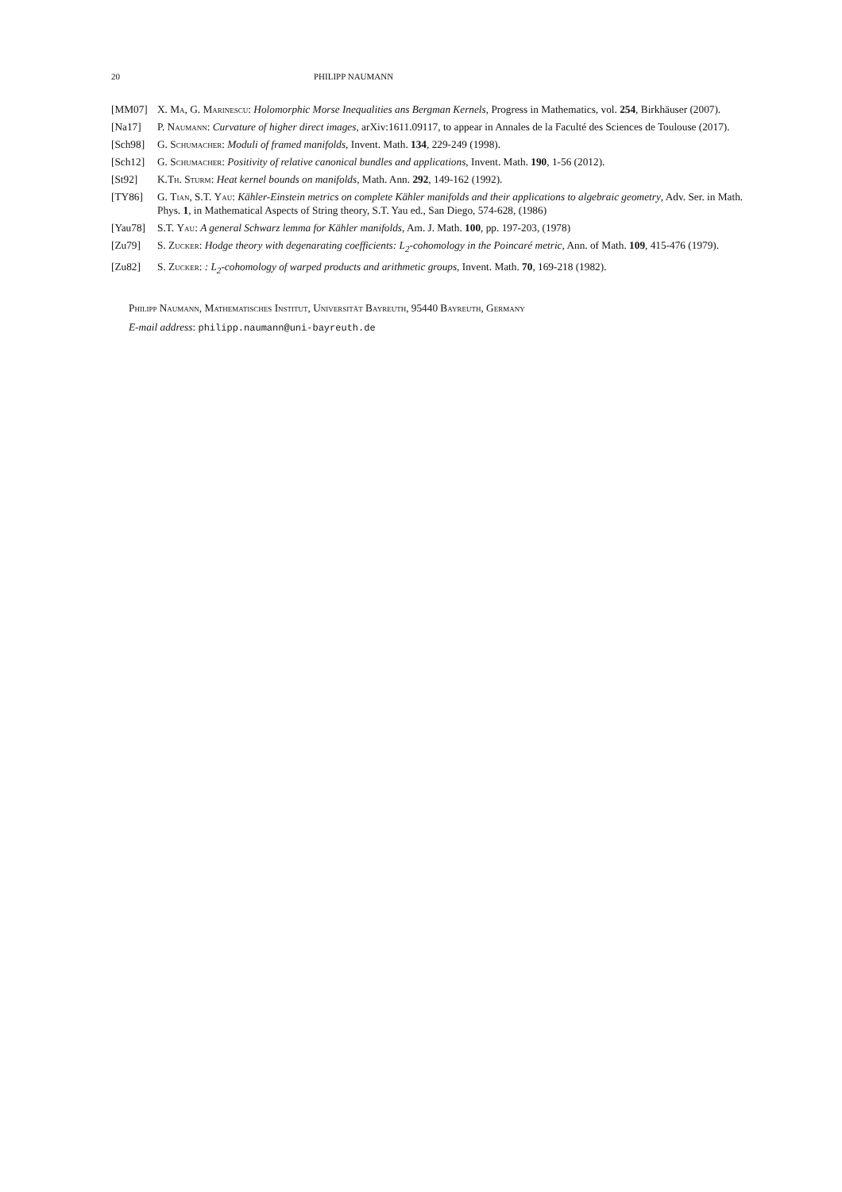20 PHILIPP NAUMANN
[MM07] X. Ma, G. Marinescu: Holomorphic Morse Inequalities ans Bergman Kernels, Progress in Mathematics, vol. 254, Birkhäuser (2007).
[Na17] P. Naumann: Curvature of higher direct images, arXiv:1611.09117, to appear in Annales de la Faculté des Sciences de Toulouse (2017).
[Sch98] G. Schumacher: Moduli of framed manifolds, Invent. Math. 134, 229-249 (1998).
[Sch12] G. Schumacher: Positivity of relative canonical bundles and applications, Invent. Math. 190, 1-56 (2012).
[St92] K.Th. Sturm: Heat kernel bounds on manifolds, Math. Ann. 292, 149-162 (1992).
[TY86] G. Tian, S.T. Yau: Kähler-Einstein metrics on complete Kähler manifolds and their applications to algebraic geometry, Adv. Ser. in Math. Phys. 1, in Mathematical Aspects of String theory, S.T. Yau ed., San Diego, 574-628, (1986)
[Yau78] S.T. Yau: A general Schwarz lemma for Kähler manifolds, Am. J. Math. 100, pp. 197-203, (1978)
[Zu79] S. Zucker: Hodge theory with degenarating coefficients: L<sub>2</sub>-cohomology in the Poincaré metric, Ann. of Math. 109, 415-476 (1979).
[Zu82] S. Zucker: : L<sub>2</sub>-cohomology of warped products and arithmetic groups, Invent. Math. 70, 169-218 (1982).
Philipp Naumann, Mathematisches Institut, Universität Bayreuth, 95440 Bayreuth, Germany
E-mail address: philipp.naumann@uni-bayreuth.de